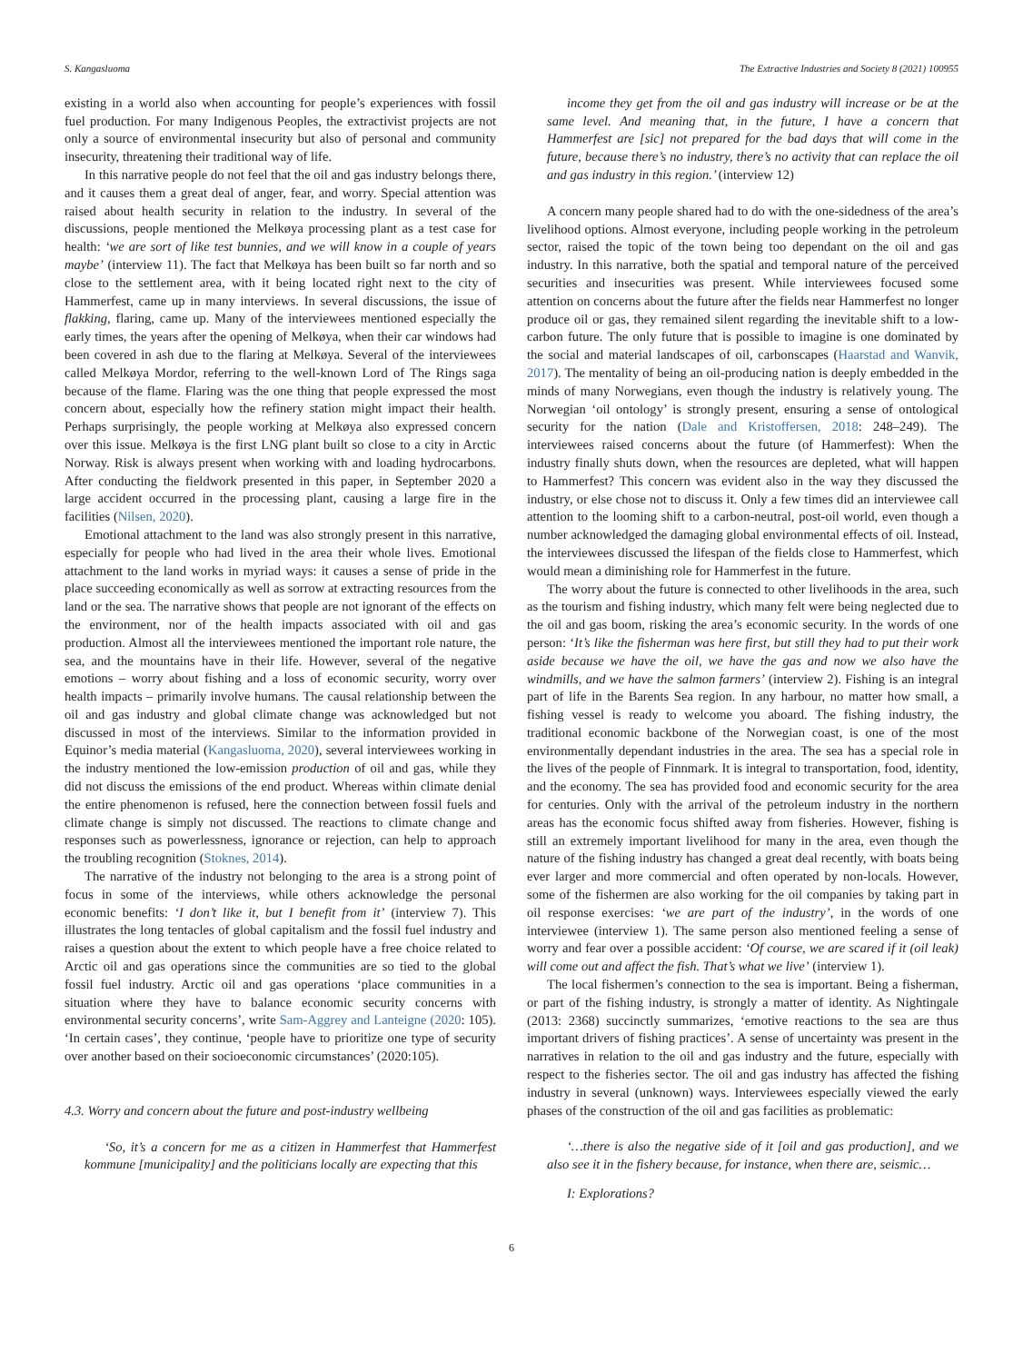S. Kangasluoma The Extractive Industries and Society 8 (2021) 100955
existing in a world also when accounting for people’s experiences with fossil fuel production. For many Indigenous Peoples, the extractivist projects are not only a source of environmental insecurity but also of personal and community insecurity, threatening their traditional way of life.
In this narrative people do not feel that the oil and gas industry belongs there, and it causes them a great deal of anger, fear, and worry. Special attention was raised about health security in relation to the industry. In several of the discussions, people mentioned the Melkøya processing plant as a test case for health: ‘we are sort of like test bunnies, and we will know in a couple of years maybe’ (interview 11). The fact that Melkøya has been built so far north and so close to the settlement area, with it being located right next to the city of Hammerfest, came up in many interviews. In several discussions, the issue of flakking, flaring, came up. Many of the interviewees mentioned especially the early times, the years after the opening of Melkøya, when their car windows had been covered in ash due to the flaring at Melkøya. Several of the interviewees called Melkøya Mordor, referring to the well-known Lord of The Rings saga because of the flame. Flaring was the one thing that people expressed the most concern about, especially how the refinery station might impact their health. Perhaps surprisingly, the people working at Melkøya also expressed concern over this issue. Melkøya is the first LNG plant built so close to a city in Arctic Norway. Risk is always present when working with and loading hydrocarbons. After conducting the fieldwork presented in this paper, in September 2020 a large accident occurred in the processing plant, causing a large fire in the facilities (Nilsen, 2020).
Emotional attachment to the land was also strongly present in this narrative, especially for people who had lived in the area their whole lives. Emotional attachment to the land works in myriad ways: it causes a sense of pride in the place succeeding economically as well as sorrow at extracting resources from the land or the sea. The narrative shows that people are not ignorant of the effects on the environment, nor of the health impacts associated with oil and gas production. Almost all the interviewees mentioned the important role nature, the sea, and the mountains have in their life. However, several of the negative emotions – worry about fishing and a loss of economic security, worry over health impacts – primarily involve humans. The causal relationship between the oil and gas industry and global climate change was acknowledged but not discussed in most of the interviews. Similar to the information provided in Equinor’s media material (Kangasluoma, 2020), several interviewees working in the industry mentioned the low-emission production of oil and gas, while they did not discuss the emissions of the end product. Whereas within climate denial the entire phenomenon is refused, here the connection between fossil fuels and climate change is simply not discussed. The reactions to climate change and responses such as powerlessness, ignorance or rejection, can help to approach the troubling recognition (Stoknes, 2014).
The narrative of the industry not belonging to the area is a strong point of focus in some of the interviews, while others acknowledge the personal economic benefits: ‘I don’t like it, but I benefit from it’ (interview 7). This illustrates the long tentacles of global capitalism and the fossil fuel industry and raises a question about the extent to which people have a free choice related to Arctic oil and gas operations since the communities are so tied to the global fossil fuel industry. Arctic oil and gas operations ‘place communities in a situation where they have to balance economic security concerns with environmental security concerns’, write Sam-Aggrey and Lanteigne (2020: 105). ‘In certain cases’, they continue, ‘people have to prioritize one type of security over another based on their socioeconomic circumstances’ (2020:105).
4.3. Worry and concern about the future and post-industry wellbeing
‘So, it’s a concern for me as a citizen in Hammerfest that Hammerfest kommune [municipality] and the politicians locally are expecting that this
income they get from the oil and gas industry will increase or be at the same level. And meaning that, in the future, I have a concern that Hammerfest are [sic] not prepared for the bad days that will come in the future, because there’s no industry, there’s no activity that can replace the oil and gas industry in this region.’ (interview 12)
A concern many people shared had to do with the one-sidedness of the area’s livelihood options. Almost everyone, including people working in the petroleum sector, raised the topic of the town being too dependant on the oil and gas industry. In this narrative, both the spatial and temporal nature of the perceived securities and insecurities was present. While interviewees focused some attention on concerns about the future after the fields near Hammerfest no longer produce oil or gas, they remained silent regarding the inevitable shift to a low-carbon future. The only future that is possible to imagine is one dominated by the social and material landscapes of oil, carbonscapes (Haarstad and Wanvik, 2017). The mentality of being an oil-producing nation is deeply embedded in the minds of many Norwegians, even though the industry is relatively young. The Norwegian ‘oil ontology’ is strongly present, ensuring a sense of ontological security for the nation (Dale and Kristoffersen, 2018: 248–249). The interviewees raised concerns about the future (of Hammerfest): When the industry finally shuts down, when the resources are depleted, what will happen to Hammerfest? This concern was evident also in the way they discussed the industry, or else chose not to discuss it. Only a few times did an interviewee call attention to the looming shift to a carbon-neutral, post-oil world, even though a number acknowledged the damaging global environmental effects of oil. Instead, the interviewees discussed the lifespan of the fields close to Hammerfest, which would mean a diminishing role for Hammerfest in the future.
The worry about the future is connected to other livelihoods in the area, such as the tourism and fishing industry, which many felt were being neglected due to the oil and gas boom, risking the area’s economic security. In the words of one person: ‘It’s like the fisherman was here first, but still they had to put their work aside because we have the oil, we have the gas and now we also have the windmills, and we have the salmon farmers’ (interview 2). Fishing is an integral part of life in the Barents Sea region. In any harbour, no matter how small, a fishing vessel is ready to welcome you aboard. The fishing industry, the traditional economic backbone of the Norwegian coast, is one of the most environmentally dependant industries in the area. The sea has a special role in the lives of the people of Finnmark. It is integral to transportation, food, identity, and the economy. The sea has provided food and economic security for the area for centuries. Only with the arrival of the petroleum industry in the northern areas has the economic focus shifted away from fisheries. However, fishing is still an extremely important livelihood for many in the area, even though the nature of the fishing industry has changed a great deal recently, with boats being ever larger and more commercial and often operated by non-locals. However, some of the fishermen are also working for the oil companies by taking part in oil response exercises: ‘we are part of the industry’, in the words of one interviewee (interview 1). The same person also mentioned feeling a sense of worry and fear over a possible accident: ‘Of course, we are scared if it (oil leak) will come out and affect the fish. That’s what we live’ (interview 1).
The local fishermen’s connection to the sea is important. Being a fisherman, or part of the fishing industry, is strongly a matter of identity. As Nightingale (2013: 2368) succinctly summarizes, ‘emotive reactions to the sea are thus important drivers of fishing practices’. A sense of uncertainty was present in the narratives in relation to the oil and gas industry and the future, especially with respect to the fisheries sector. The oil and gas industry has affected the fishing industry in several (unknown) ways. Interviewees especially viewed the early phases of the construction of the oil and gas facilities as problematic:
‘…there is also the negative side of it [oil and gas production], and we also see it in the fishery because, for instance, when there are, seismic…
I: Explorations?
6